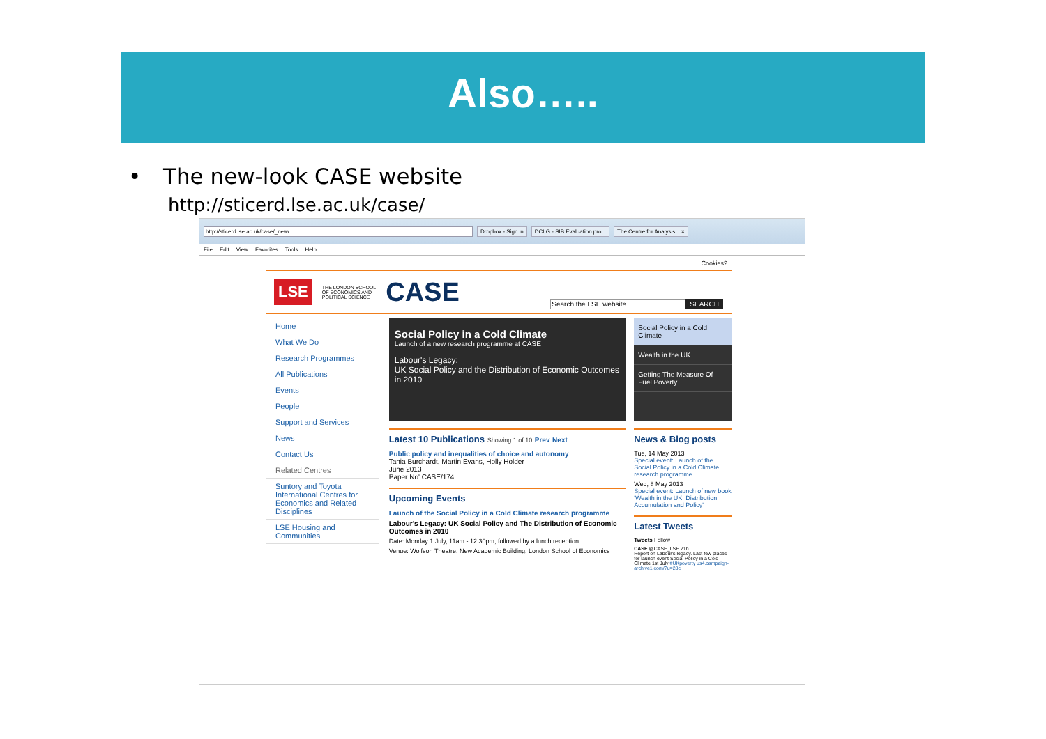Also…..
• The new-look CASE website
http://sticerd.lse.ac.uk/case/
http://sticerd.lse.ac.uk/case/_new/ Dropbox - Sign in DCLG - SIB Evaluation pro... The Centre for Analysis... ×
File Edit View Favorites Tools Help
Cookies?
LSE THE LONDON SCHOOL
OF ECONOMICS AND
POLITICAL SCIENCE CASE
Search the LSE website SEARCH
Home
What We Do
Research Programmes
All Publications
Events
People
Support and Services
News
Contact Us
Related Centres
Suntory and Toyota International Centres for Economics and Related Disciplines
LSE Housing and Communities
Social Policy in a Cold Climate
Launch of a new research programme at CASE
Labour's Legacy:
UK Social Policy and the Distribution of Economic Outcomes in 2010
Latest 10 Publications Showing 1 of 10 Prev Next
Public policy and inequalities of choice and autonomy
Tania Burchardt, Martin Evans, Holly Holder
June 2013
Paper No' CASE/174
Upcoming Events
Launch of the Social Policy in a Cold Climate research programme
Labour's Legacy: UK Social Policy and The Distribution of Economic Outcomes in 2010
Date: Monday 1 July, 11am - 12.30pm, followed by a lunch reception.
Venue: Wolfson Theatre, New Academic Building, London School of Economics
Social Policy in a Cold Climate
Wealth in the UK
Getting The Measure Of Fuel Poverty
News & Blog posts
Tue, 14 May 2013
Special event: Launch of the Social Policy in a Cold Climate research programme
Wed, 8 May 2013
Special event: Launch of new book 'Wealth in the UK: Distribution, Accumulation and Policy'
Latest Tweets
Tweets Follow
CASE @CASE_LSE 21h
Report on Labour's legacy. Last few places for launch event Social Policy in a Cold Climate 1st July #UKpoverty us4.campaign-archive1.com/?u=28c